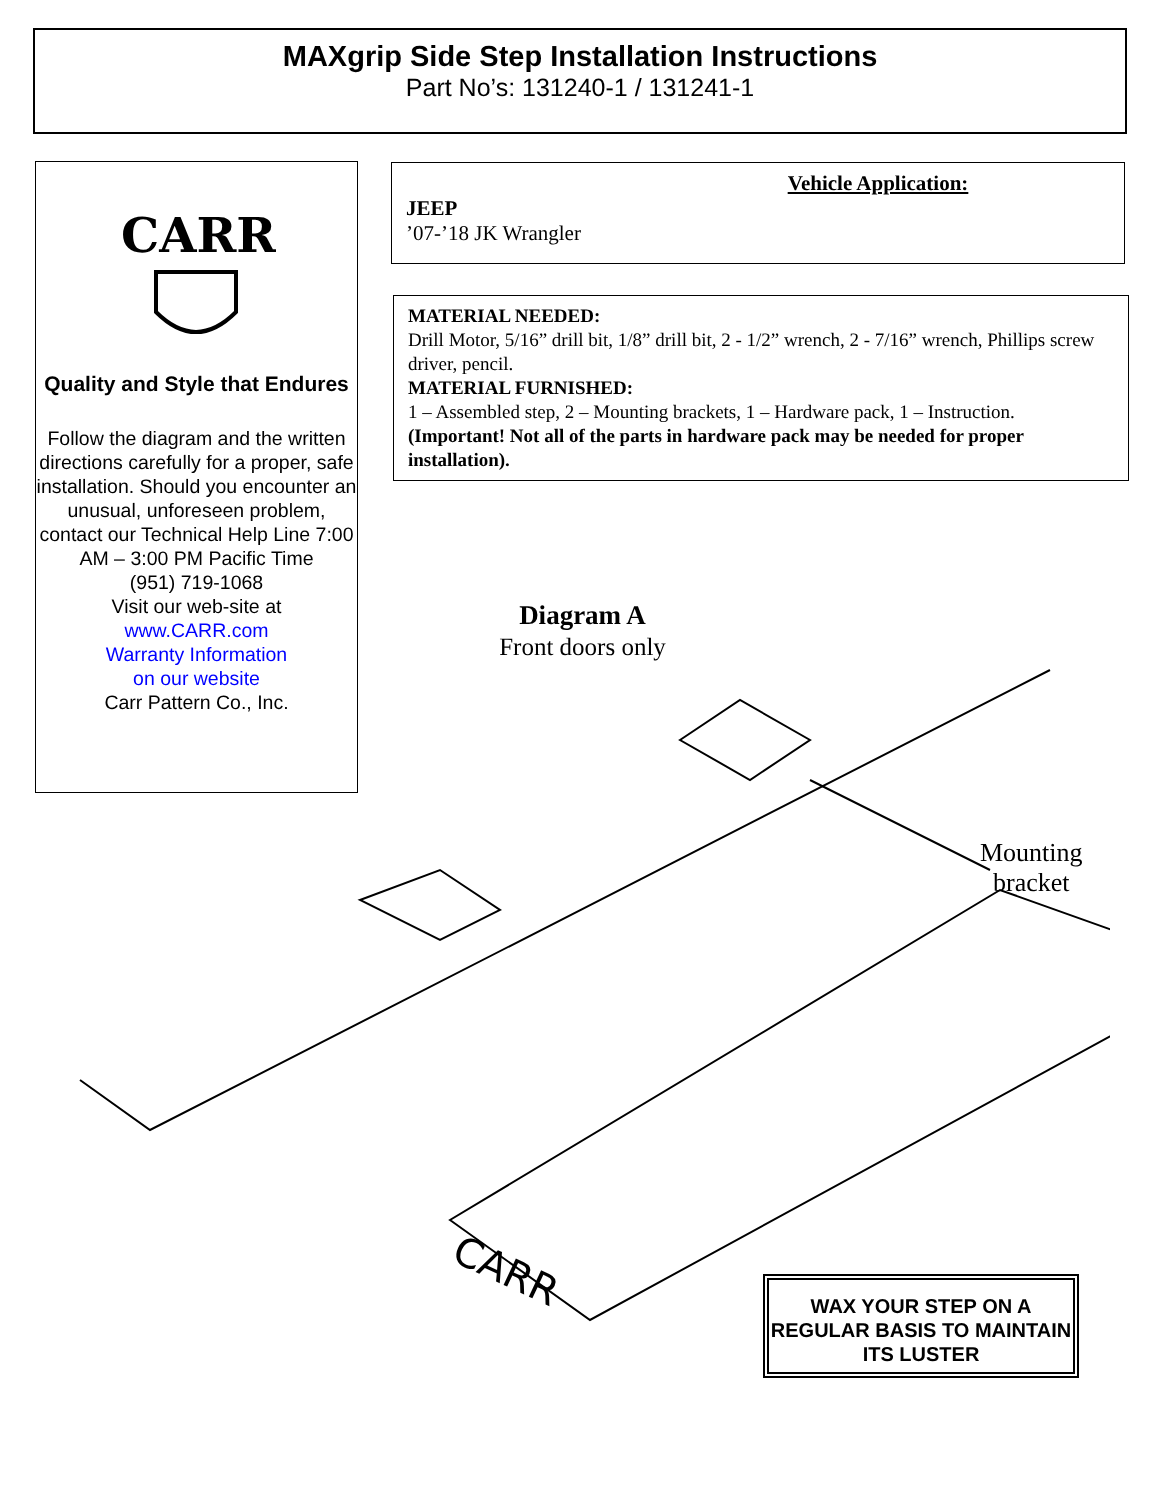MAXgrip Side Step Installation Instructions
Part No’s: 131240-1 / 131241-1
CARR
Quality and Style that Endures
Follow the diagram and the written directions carefully for a proper, safe installation. Should you encounter an unusual, unforeseen problem, contact our Technical Help Line 7:00 AM – 3:00 PM Pacific Time
(951) 719-1068
Visit our web-site at
www.CARR.com
Warranty Information
on our website
Carr Pattern Co., Inc.
Vehicle Application:
JEEP
’07-’18 JK Wrangler
MATERIAL NEEDED:
Drill Motor, 5/16” drill bit, 1/8” drill bit, 2 - 1/2” wrench, 2 - 7/16” wrench, Phillips screw driver, pencil.
MATERIAL FURNISHED:
1 – Assembled step, 2 – Mounting brackets, 1 – Hardware pack, 1 – Instruction.
(Important! Not all of the parts in hardware pack may be needed for proper installation).
Diagram A
Front doors only
CARR
Mounting
bracket
WAX YOUR STEP ON A REGULAR BASIS TO MAINTAIN ITS LUSTER